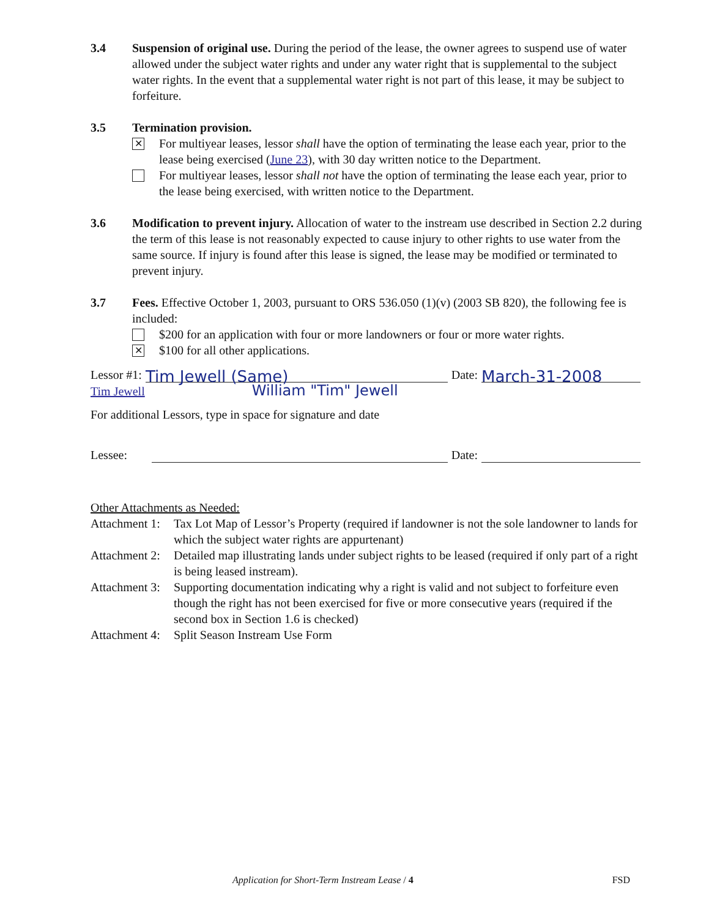3.4 Suspension of original use. During the period of the lease, the owner agrees to suspend use of water allowed under the subject water rights and under any water right that is supplemental to the subject water rights. In the event that a supplemental water right is not part of this lease, it may be subject to forfeiture.
3.5 Termination provision.
✕
For multiyear leases, lessor shall have the option of terminating the lease each year, prior to the lease being exercised (June 23), with 30 day written notice to the Department.
For multiyear leases, lessor shall not have the option of terminating the lease each year, prior to the lease being exercised, with written notice to the Department.
3.6 Modification to prevent injury. Allocation of water to the instream use described in Section 2.2 during the term of this lease is not reasonably expected to cause injury to other rights to use water from the same source. If injury is found after this lease is signed, the lease may be modified or terminated to prevent injury.
3.7 Fees. Effective October 1, 2003, pursuant to ORS 536.050 (1)(v) (2003 SB 820), the following fee is included:
$200 for an application with four or more landowners or four or more water rights.
✕
$100 for all other applications.
Lessor #1:
Tim Jewell (Same)
Date:
March-31-2008
Tim Jewell William "Tim" Jewell
For additional Lessors, type in space for signature and date
Lessee:
Date:
Other Attachments as Needed:
Attachment 1:
Tax Lot Map of Lessor’s Property (required if landowner is not the sole landowner to lands for which the subject water rights are appurtenant)
Attachment 2:
Detailed map illustrating lands under subject rights to be leased (required if only part of a right is being leased instream).
Attachment 3:
Supporting documentation indicating why a right is valid and not subject to forfeiture even though the right has not been exercised for five or more consecutive years (required if the second box in Section 1.6 is checked)
Attachment 4:
Split Season Instream Use Form
Application for Short-Term Instream Lease / 4 FSD